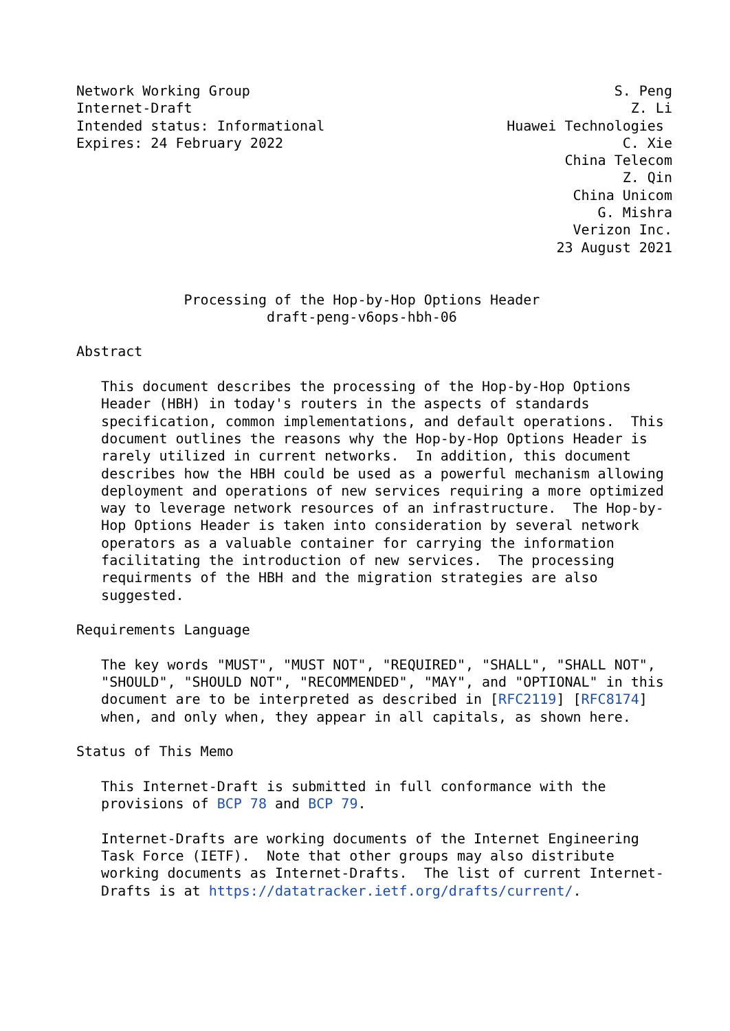Network Working Group                                            S. Peng
Internet-Draft                                                     Z. Li
Intended status: Informational                      Huawei Technologies
Expires: 24 February 2022                                         C. Xie
                                                           China Telecom
                                                                  Z. Qin
                                                            China Unicom
                                                               G. Mishra
                                                            Verizon Inc.
                                                          23 August 2021


             Processing of the Hop-by-Hop Options Header
                       draft-peng-v6ops-hbh-06

Abstract

   This document describes the processing of the Hop-by-Hop Options
   Header (HBH) in today's routers in the aspects of standards
   specification, common implementations, and default operations.  This
   document outlines the reasons why the Hop-by-Hop Options Header is
   rarely utilized in current networks.  In addition, this document
   describes how the HBH could be used as a powerful mechanism allowing
   deployment and operations of new services requiring a more optimized
   way to leverage network resources of an infrastructure.  The Hop-by-
   Hop Options Header is taken into consideration by several network
   operators as a valuable container for carrying the information
   facilitating the introduction of new services.  The processing
   requirments of the HBH and the migration strategies are also
   suggested.

Requirements Language

   The key words "MUST", "MUST NOT", "REQUIRED", "SHALL", "SHALL NOT",
   "SHOULD", "SHOULD NOT", "RECOMMENDED", "MAY", and "OPTIONAL" in this
   document are to be interpreted as described in [RFC2119] [RFC8174]
   when, and only when, they appear in all capitals, as shown here.

Status of This Memo

   This Internet-Draft is submitted in full conformance with the
   provisions of BCP 78 and BCP 79.

   Internet-Drafts are working documents of the Internet Engineering
   Task Force (IETF).  Note that other groups may also distribute
   working documents as Internet-Drafts.  The list of current Internet-
   Drafts is at https://datatracker.ietf.org/drafts/current/.